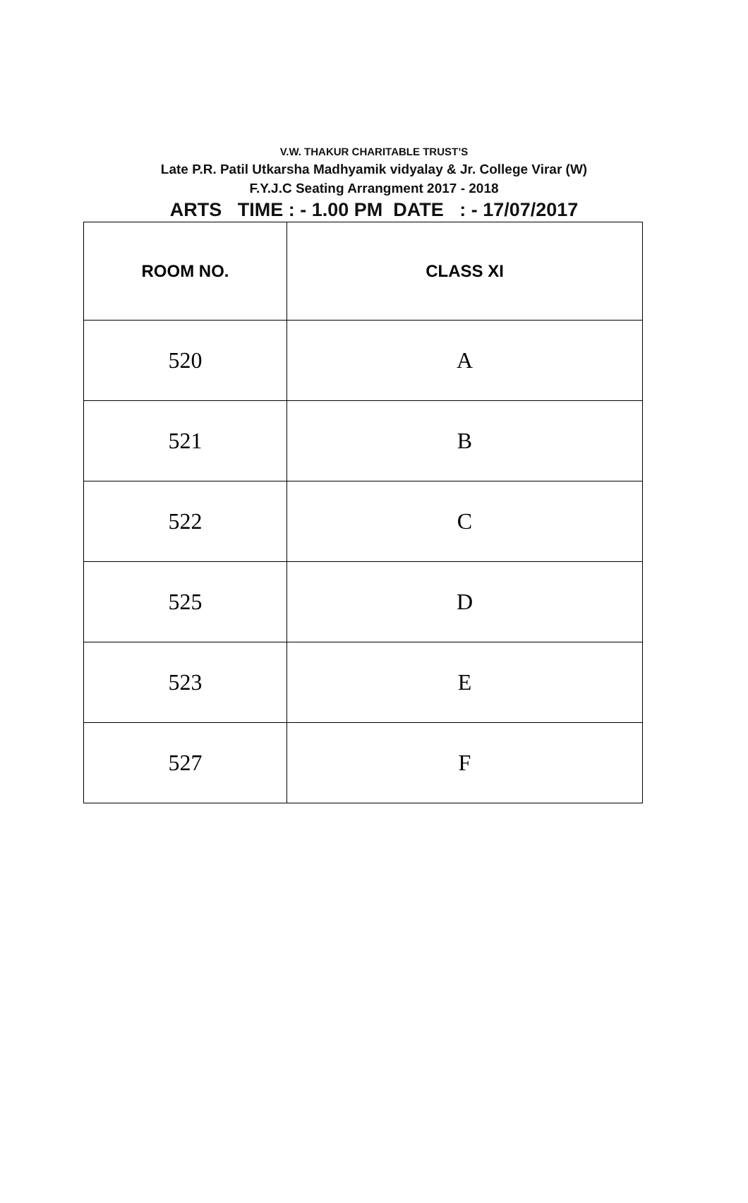V.W. THAKUR CHARITABLE TRUST’S
Late P.R. Patil Utkarsha Madhyamik vidyalay & Jr. College Virar (W)
F.Y.J.C Seating Arrangment 2017 - 2018
ARTS TIME : - 1.00 PM DATE : - 17/07/2017
| ROOM NO. | CLASS XI |
| --- | --- |
| 520 | A |
| 521 | B |
| 522 | C |
| 525 | D |
| 523 | E |
| 527 | F |